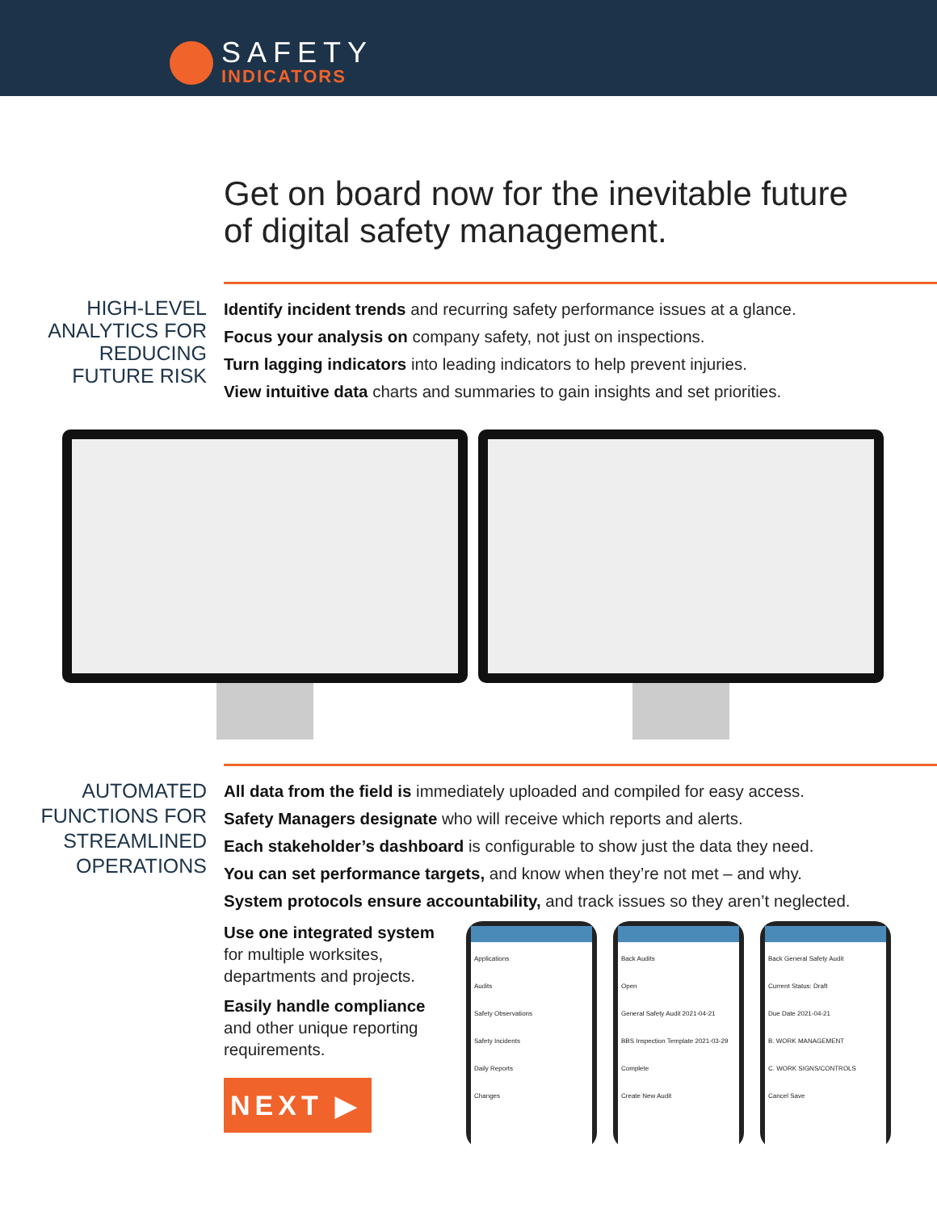SAFETY
INDICATORS
Get on board now for the inevitable future
of digital safety management.
HIGH-LEVEL
ANALYTICS FOR
REDUCING
FUTURE RISK
Identify incident trends and recurring safety performance issues at a glance.
Focus your analysis on company safety, not just on inspections.
Turn lagging indicators into leading indicators to help prevent injuries.
View intuitive data charts and summaries to gain insights and set priorities.
AUTOMATED
FUNCTIONS FOR
STREAMLINED
OPERATIONS
All data from the field is immediately uploaded and compiled for easy access.
Safety Managers designate who will receive which reports and alerts.
Each stakeholder’s dashboard is configurable to show just the data they need.
You can set performance targets, and know when they’re not met – and why.
System protocols ensure accountability, and track issues so they aren’t neglected.
Use one integrated system
for multiple worksites,
departments and projects.
Easily handle compliance
and other unique reporting
requirements.
NEXT ▶
Applications
Audits
Safety Observations
Safety Incidents
Daily Reports
Changes
Back Audits
Open
General Safety Audit 2021-04-21
BBS Inspection Template 2021-03-29
Complete
Create New Audit
Back General Safety Audit
Current Status: Draft
Due Date 2021-04-21
B. WORK MANAGEMENT
C. WORK SIGNS/CONTROLS
Cancel Save